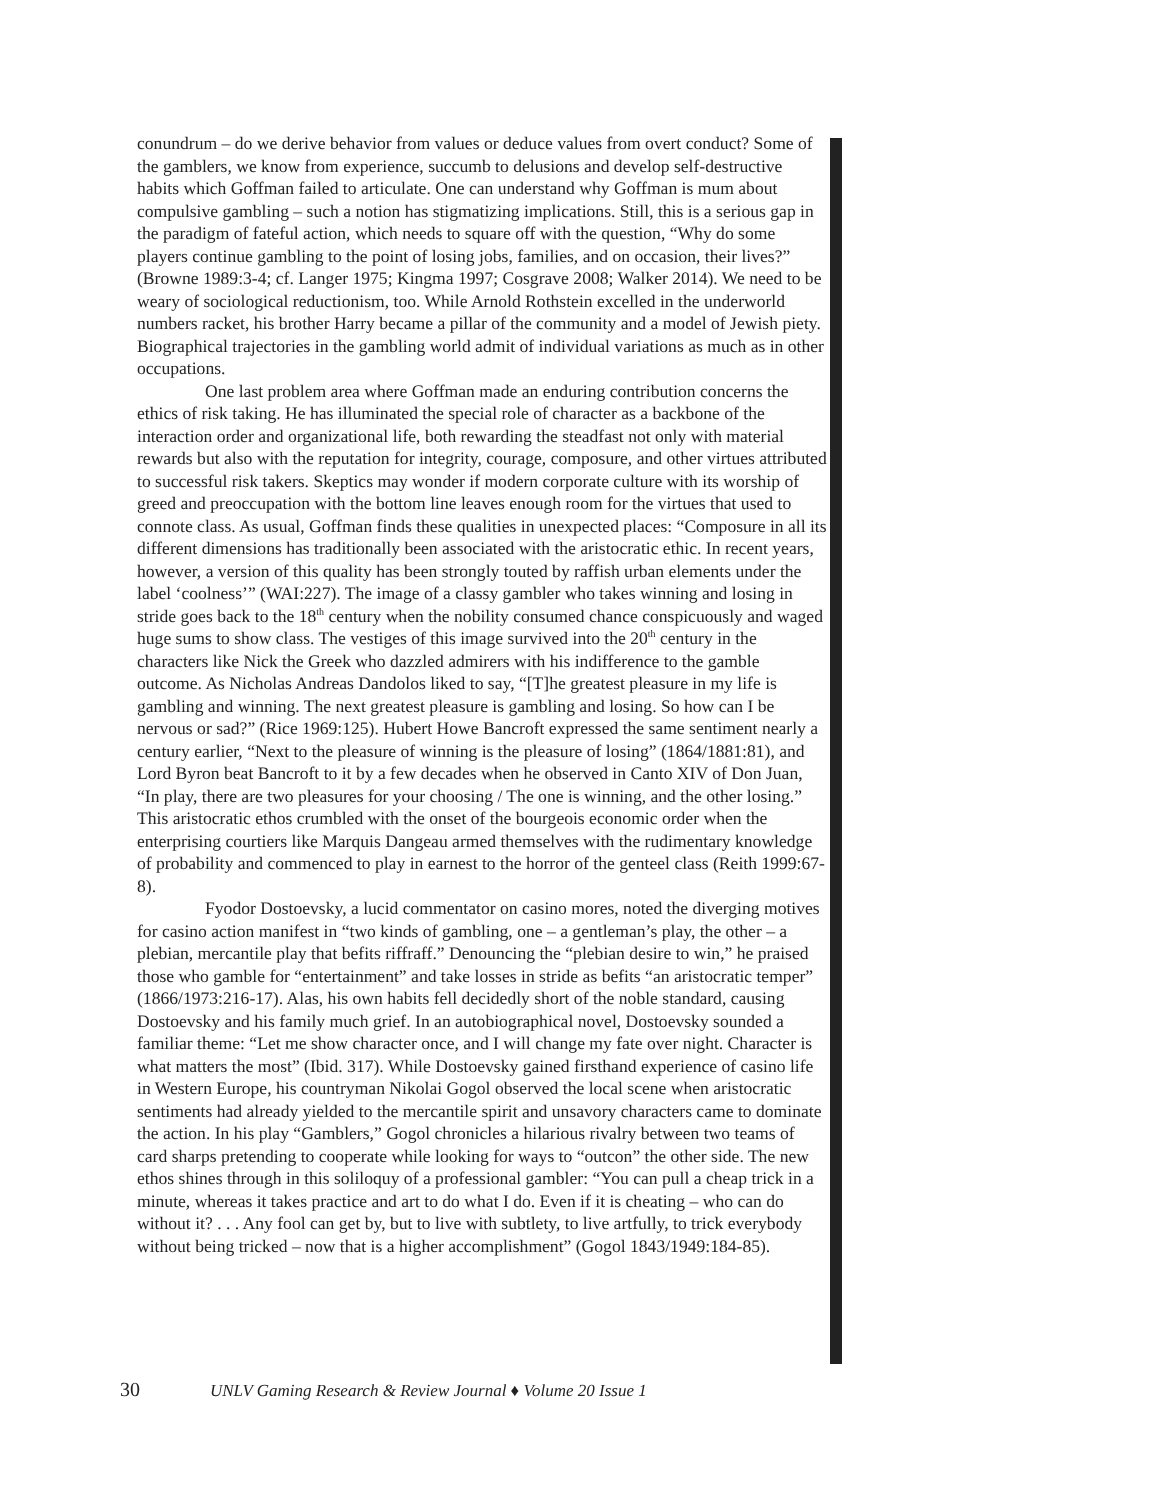conundrum – do we derive behavior from values or deduce values from overt conduct? Some of the gamblers, we know from experience, succumb to delusions and develop self-destructive habits which Goffman failed to articulate. One can understand why Goffman is mum about compulsive gambling – such a notion has stigmatizing implications. Still, this is a serious gap in the paradigm of fateful action, which needs to square off with the question, “Why do some players continue gambling to the point of losing jobs, families, and on occasion, their lives?” (Browne 1989:3-4; cf. Langer 1975; Kingma 1997; Cosgrave 2008; Walker 2014). We need to be weary of sociological reductionism, too. While Arnold Rothstein excelled in the underworld numbers racket, his brother Harry became a pillar of the community and a model of Jewish piety. Biographical trajectories in the gambling world admit of individual variations as much as in other occupations.
One last problem area where Goffman made an enduring contribution concerns the ethics of risk taking. He has illuminated the special role of character as a backbone of the interaction order and organizational life, both rewarding the steadfast not only with material rewards but also with the reputation for integrity, courage, composure, and other virtues attributed to successful risk takers. Skeptics may wonder if modern corporate culture with its worship of greed and preoccupation with the bottom line leaves enough room for the virtues that used to connote class. As usual, Goffman finds these qualities in unexpected places: “Composure in all its different dimensions has traditionally been associated with the aristocratic ethic. In recent years, however, a version of this quality has been strongly touted by raffish urban elements under the label ‘coolness’” (WAI:227). The image of a classy gambler who takes winning and losing in stride goes back to the 18<sup>th</sup> century when the nobility consumed chance conspicuously and waged huge sums to show class. The vestiges of this image survived into the 20<sup>th</sup> century in the characters like Nick the Greek who dazzled admirers with his indifference to the gamble outcome. As Nicholas Andreas Dandolos liked to say, “[T]he greatest pleasure in my life is gambling and winning. The next greatest pleasure is gambling and losing. So how can I be nervous or sad?” (Rice 1969:125). Hubert Howe Bancroft expressed the same sentiment nearly a century earlier, “Next to the pleasure of winning is the pleasure of losing” (1864/1881:81), and Lord Byron beat Bancroft to it by a few decades when he observed in Canto XIV of Don Juan, “In play, there are two pleasures for your choosing / The one is winning, and the other losing.” This aristocratic ethos crumbled with the onset of the bourgeois economic order when the enterprising courtiers like Marquis Dangeau armed themselves with the rudimentary knowledge of probability and commenced to play in earnest to the horror of the genteel class (Reith 1999:67-8).
Fyodor Dostoevsky, a lucid commentator on casino mores, noted the diverging motives for casino action manifest in “two kinds of gambling, one – a gentleman’s play, the other – a plebian, mercantile play that befits riffraff.” Denouncing the “plebian desire to win,” he praised those who gamble for “entertainment” and take losses in stride as befits “an aristocratic temper” (1866/1973:216-17). Alas, his own habits fell decidedly short of the noble standard, causing Dostoevsky and his family much grief. In an autobiographical novel, Dostoevsky sounded a familiar theme: “Let me show character once, and I will change my fate over night. Character is what matters the most” (Ibid. 317). While Dostoevsky gained firsthand experience of casino life in Western Europe, his countryman Nikolai Gogol observed the local scene when aristocratic sentiments had already yielded to the mercantile spirit and unsavory characters came to dominate the action. In his play “Gamblers,” Gogol chronicles a hilarious rivalry between two teams of card sharps pretending to cooperate while looking for ways to “outcon” the other side. The new ethos shines through in this soliloquy of a professional gambler: “You can pull a cheap trick in a minute, whereas it takes practice and art to do what I do. Even if it is cheating – who can do without it? . . . Any fool can get by, but to live with subtlety, to live artfully, to trick everybody without being tricked – now that is a higher accomplishment” (Gogol 1843/1949:184-85).
30 UNLV Gaming Research & Review Journal ♦ Volume 20 Issue 1